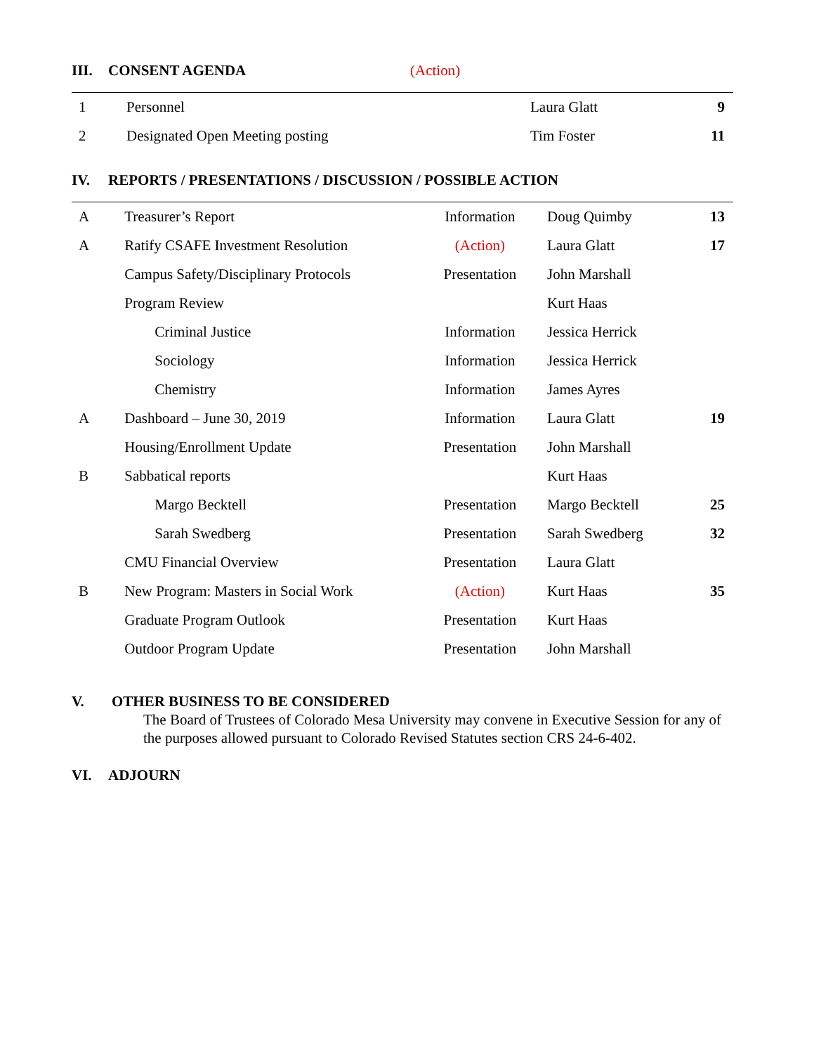III. CONSENT AGENDA (Action)
| 1 | Personnel | | Laura Glatt | 9 |
| 2 | Designated Open Meeting posting | | Tim Foster | 11 |
IV. REPORTS / PRESENTATIONS / DISCUSSION / POSSIBLE ACTION
| A | Treasurer’s Report | Information | Doug Quimby | 13 |
| A | Ratify CSAFE Investment Resolution | (Action) | Laura Glatt | 17 |
| | Campus Safety/Disciplinary Protocols | Presentation | John Marshall | |
| | Program Review | | Kurt Haas | |
| | Criminal Justice | Information | Jessica Herrick | |
| | Sociology | Information | Jessica Herrick | |
| | Chemistry | Information | James Ayres | |
| A | Dashboard – June 30, 2019 | Information | Laura Glatt | 19 |
| | Housing/Enrollment Update | Presentation | John Marshall | |
| B | Sabbatical reports | | Kurt Haas | |
| | Margo Becktell | Presentation | Margo Becktell | 25 |
| | Sarah Swedberg | Presentation | Sarah Swedberg | 32 |
| | CMU Financial Overview | Presentation | Laura Glatt | |
| B | New Program: Masters in Social Work | (Action) | Kurt Haas | 35 |
| | Graduate Program Outlook | Presentation | Kurt Haas | |
| | Outdoor Program Update | Presentation | John Marshall | |
V. OTHER BUSINESS TO BE CONSIDERED
The Board of Trustees of Colorado Mesa University may convene in Executive Session for any of the purposes allowed pursuant to Colorado Revised Statutes section CRS 24-6-402.
VI. ADJOURN